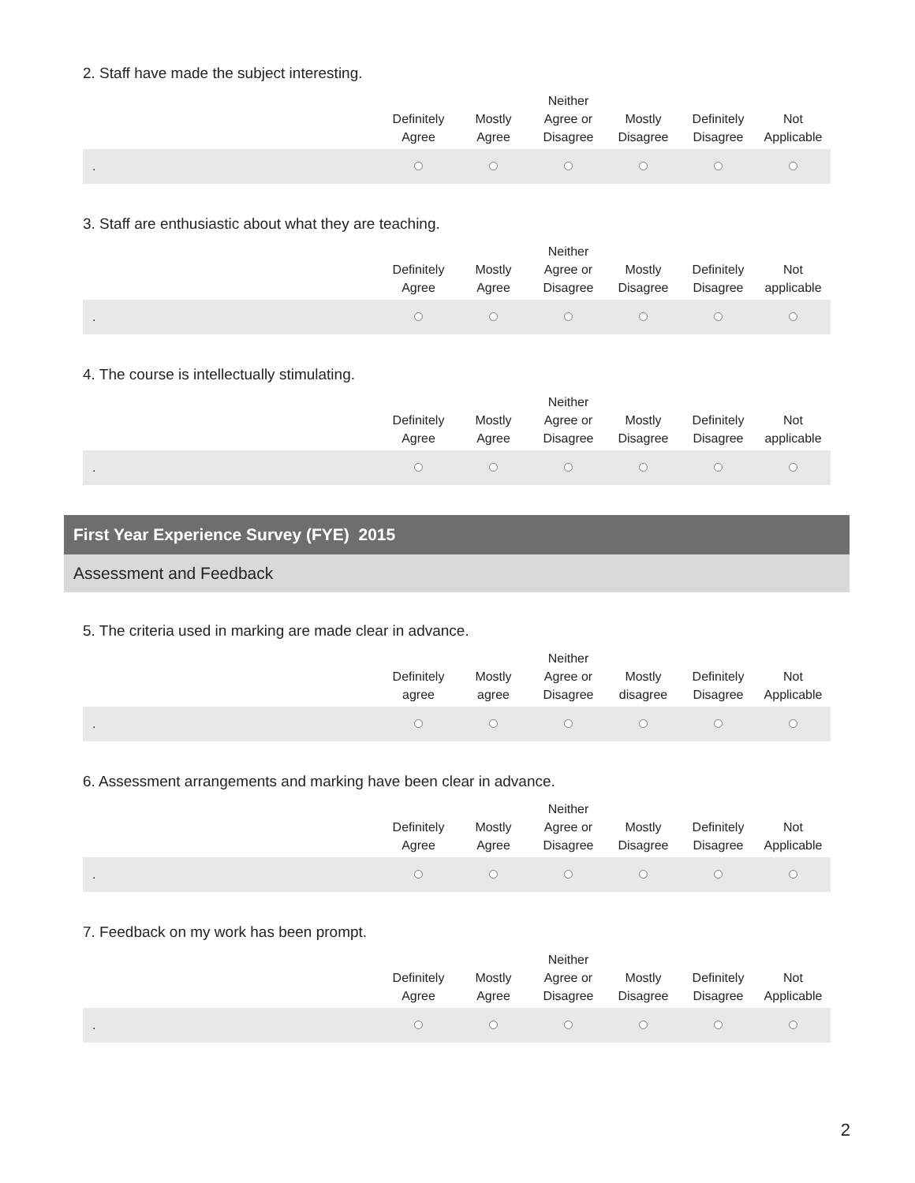2. Staff have made the subject interesting.
| | Definitely Agree | Mostly Agree | Neither Agree or Disagree | Mostly Disagree | Definitely Disagree | Not Applicable |
| --- | --- | --- | --- | --- | --- | --- |
| . | | | | | | |
3. Staff are enthusiastic about what they are teaching.
| | Definitely Agree | Mostly Agree | Neither Agree or Disagree | Mostly Disagree | Definitely Disagree | Not applicable |
| --- | --- | --- | --- | --- | --- | --- |
| . | | | | | | |
4. The course is intellectually stimulating.
| | Definitely Agree | Mostly Agree | Neither Agree or Disagree | Mostly Disagree | Definitely Disagree | Not applicable |
| --- | --- | --- | --- | --- | --- | --- |
| . | | | | | | |
First Year Experience Survey (FYE) 2015
Assessment and Feedback
5. The criteria used in marking are made clear in advance.
| | Definitely agree | Mostly agree | Neither Agree or Disagree | Mostly disagree | Definitely Disagree | Not Applicable |
| --- | --- | --- | --- | --- | --- | --- |
| . | | | | | | |
6. Assessment arrangements and marking have been clear in advance.
| | Definitely Agree | Mostly Agree | Neither Agree or Disagree | Mostly Disagree | Definitely Disagree | Not Applicable |
| --- | --- | --- | --- | --- | --- | --- |
| . | | | | | | |
7. Feedback on my work has been prompt.
| | Definitely Agree | Mostly Agree | Neither Agree or Disagree | Mostly Disagree | Definitely Disagree | Not Applicable |
| --- | --- | --- | --- | --- | --- | --- |
| . | | | | | | |
2